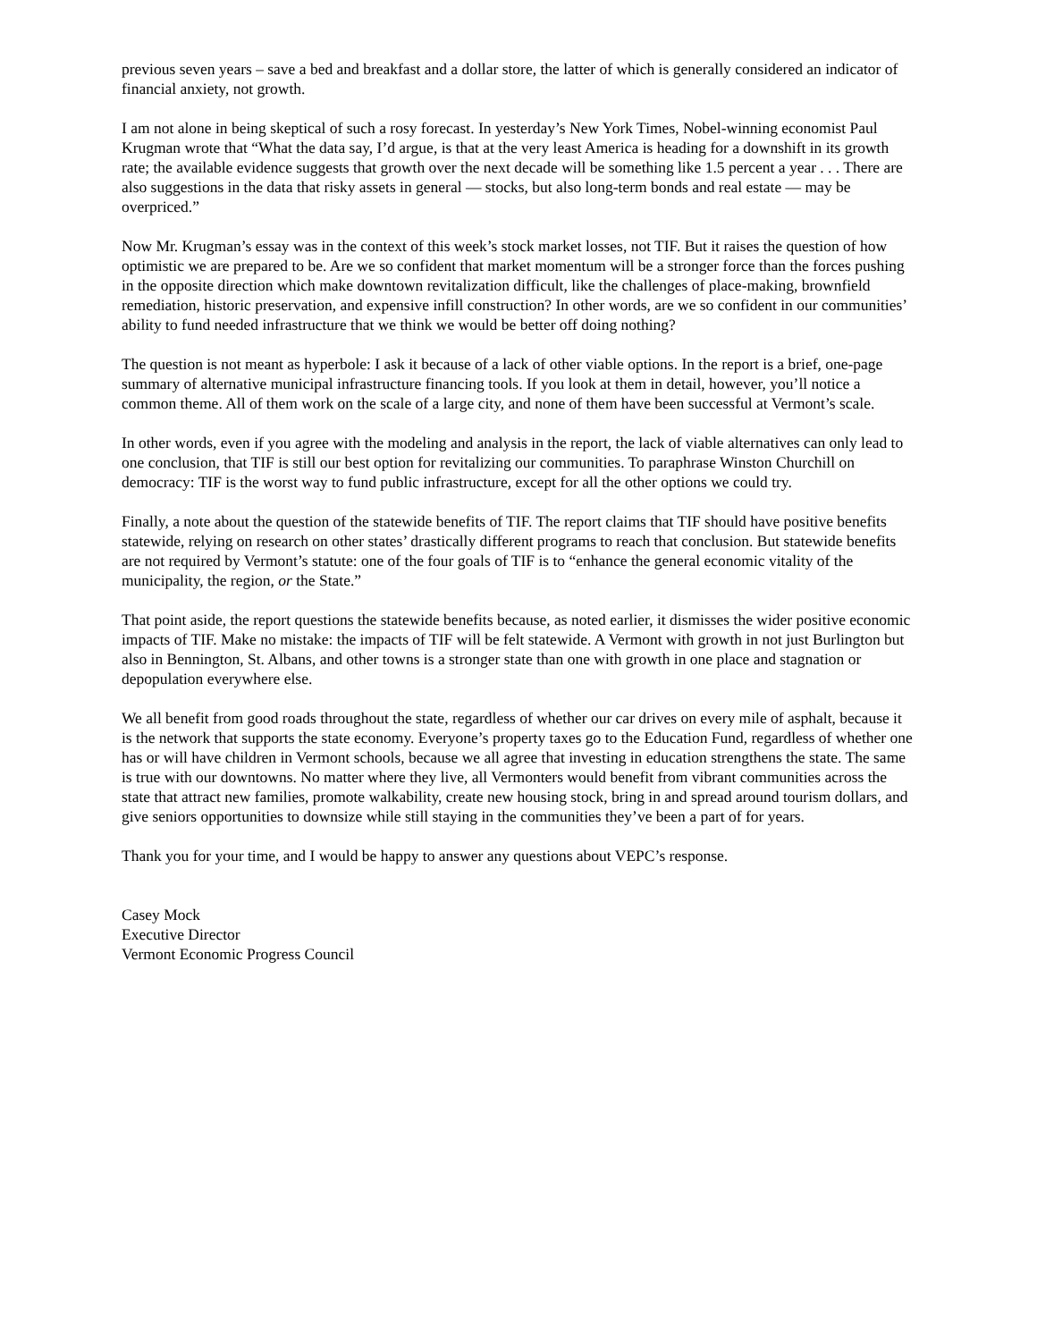previous seven years – save a bed and breakfast and a dollar store, the latter of which is generally considered an indicator of financial anxiety, not growth.
I am not alone in being skeptical of such a rosy forecast. In yesterday’s New York Times, Nobel-winning economist Paul Krugman wrote that “What the data say, I’d argue, is that at the very least America is heading for a downshift in its growth rate; the available evidence suggests that growth over the next decade will be something like 1.5 percent a year . . . There are also suggestions in the data that risky assets in general — stocks, but also long-term bonds and real estate — may be overpriced.”
Now Mr. Krugman’s essay was in the context of this week’s stock market losses, not TIF. But it raises the question of how optimistic we are prepared to be. Are we so confident that market momentum will be a stronger force than the forces pushing in the opposite direction which make downtown revitalization difficult, like the challenges of place-making, brownfield remediation, historic preservation, and expensive infill construction? In other words, are we so confident in our communities’ ability to fund needed infrastructure that we think we would be better off doing nothing?
The question is not meant as hyperbole: I ask it because of a lack of other viable options. In the report is a brief, one-page summary of alternative municipal infrastructure financing tools. If you look at them in detail, however, you’ll notice a common theme. All of them work on the scale of a large city, and none of them have been successful at Vermont’s scale.
In other words, even if you agree with the modeling and analysis in the report, the lack of viable alternatives can only lead to one conclusion, that TIF is still our best option for revitalizing our communities. To paraphrase Winston Churchill on democracy: TIF is the worst way to fund public infrastructure, except for all the other options we could try.
Finally, a note about the question of the statewide benefits of TIF. The report claims that TIF should have positive benefits statewide, relying on research on other states’ drastically different programs to reach that conclusion. But statewide benefits are not required by Vermont’s statute: one of the four goals of TIF is to “enhance the general economic vitality of the municipality, the region, or the State.”
That point aside, the report questions the statewide benefits because, as noted earlier, it dismisses the wider positive economic impacts of TIF. Make no mistake: the impacts of TIF will be felt statewide. A Vermont with growth in not just Burlington but also in Bennington, St. Albans, and other towns is a stronger state than one with growth in one place and stagnation or depopulation everywhere else.
We all benefit from good roads throughout the state, regardless of whether our car drives on every mile of asphalt, because it is the network that supports the state economy. Everyone’s property taxes go to the Education Fund, regardless of whether one has or will have children in Vermont schools, because we all agree that investing in education strengthens the state. The same is true with our downtowns. No matter where they live, all Vermonters would benefit from vibrant communities across the state that attract new families, promote walkability, create new housing stock, bring in and spread around tourism dollars, and give seniors opportunities to downsize while still staying in the communities they’ve been a part of for years.
Thank you for your time, and I would be happy to answer any questions about VEPC’s response.
Casey Mock
Executive Director
Vermont Economic Progress Council